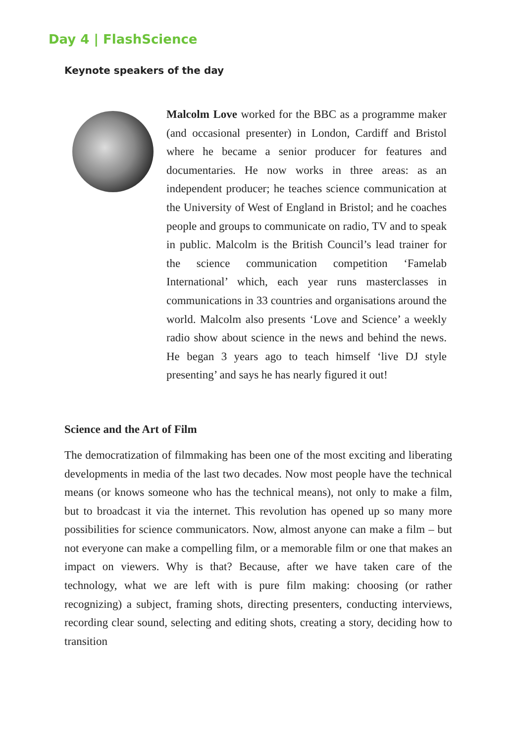Day 4 | FlashScience
Keynote speakers of the day
Malcolm Love worked for the BBC as a programme maker (and occasional presenter) in London, Cardiff and Bristol where he became a senior producer for features and documentaries. He now works in three areas: as an independent producer; he teaches science communication at the University of West of England in Bristol; and he coaches people and groups to communicate on radio, TV and to speak in public. Malcolm is the British Council’s lead trainer for the science communication competition ‘Famelab International’ which, each year runs masterclasses in communications in 33 countries and organisations around the world. Malcolm also presents ‘Love and Science’ a weekly radio show about science in the news and behind the news. He began 3 years ago to teach himself ‘live DJ style presenting’ and says he has nearly figured it out!
Science and the Art of Film
The democratization of filmmaking has been one of the most exciting and liberating developments in media of the last two decades. Now most people have the technical means (or knows someone who has the technical means), not only to make a film, but to broadcast it via the internet. This revolution has opened up so many more possibilities for science communicators. Now, almost anyone can make a film – but not everyone can make a compelling film, or a memorable film or one that makes an impact on viewers. Why is that? Because, after we have taken care of the technology, what we are left with is pure film making: choosing (or rather recognizing) a subject, framing shots, directing presenters, conducting interviews, recording clear sound, selecting and editing shots, creating a story, deciding how to transition